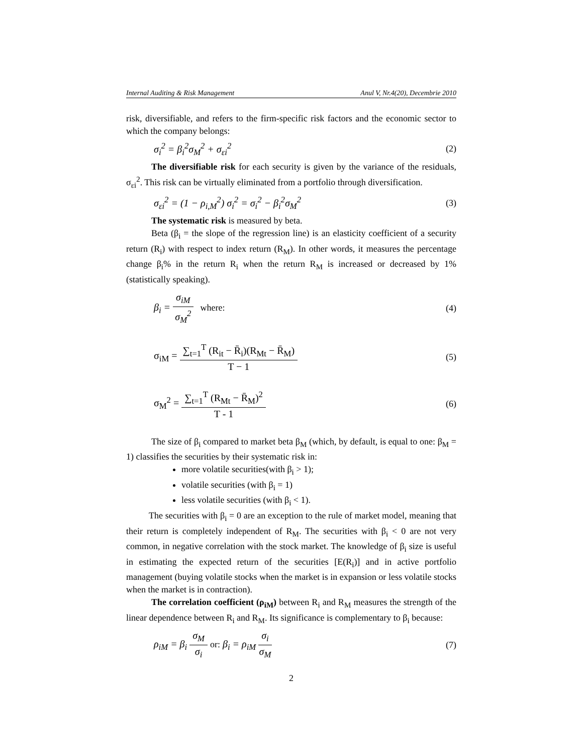Internal Auditing & Risk Management Anul V, Nr.4(20), Decembrie 2010
risk, diversifiable, and refers to the firm-specific risk factors and the economic sector to which the company belongs:
σ<sub>i</sub><sup>2</sup> = β<sub>i</sub><sup>2</sup>σ<sub>M</sub><sup>2</sup> + σ<sub>εi</sub><sup>2</sup> (2)
The diversifiable risk for each security is given by the variance of the residuals, σ<sub>εi</sub><sup>2</sup>. This risk can be virtually eliminated from a portfolio through diversification.
σ<sub>εi</sub><sup>2</sup> = (1 − ρ<sub>i,M</sub><sup>2</sup>) σ<sub>i</sub><sup>2</sup> = σ<sub>i</sub><sup>2</sup> − β<sub>i</sub><sup>2</sup>σ<sub>M</sub><sup>2</sup> (3)
The systematic risk is measured by beta.
Beta (β<sub>i</sub> = the slope of the regression line) is an elasticity coefficient of a security return (R<sub>i</sub>) with respect to index return (R<sub>M</sub>). In other words, it measures the percentage change β<sub>i</sub>% in the return R<sub>i</sub> when the return R<sub>M</sub> is increased or decreased by 1% (statistically speaking).
β<sub>i</sub> = σ<sub>iM</sub> σ<sub>M</sub><sup>2</sup> where: (4)
σ<sub>iM</sub> = ∑<sub>t=1</sub><sup>T</sup> (R<sub>it</sub> − R̄<sub>i</sub>)(R<sub>Mt</sub> − R̄<sub>M</sub>) T − 1 (5)
σ<sub>M</sub><sup>2</sup> = ∑<sub>t=1</sub><sup>T</sup> (R<sub>Mt</sub> − R̄<sub>M</sub>)<sup>2</sup> T - 1 (6)
The size of β<sub>i</sub> compared to market beta β<sub>M</sub> (which, by default, is equal to one: β<sub>M</sub> = 1) classifies the securities by their systematic risk in:
more volatile securities(with β<sub>i</sub> > 1);
volatile securities (with β<sub>i</sub> = 1)
less volatile securities (with β<sub>i</sub> < 1).
The securities with β<sub>i</sub> = 0 are an exception to the rule of market model, meaning that their return is completely independent of R<sub>M</sub>. The securities with β<sub>i</sub> < 0 are not very common, in negative correlation with the stock market. The knowledge of β<sub>i</sub> size is useful in estimating the expected return of the securities [E(R<sub>i</sub>)] and in active portfolio management (buying volatile stocks when the market is in expansion or less volatile stocks when the market is in contraction).
The correlation coefficient (ρ<sub>iM</sub>) between R<sub>i</sub> and R<sub>M</sub> measures the strength of the linear dependence between R<sub>i</sub> and R<sub>M</sub>. Its significance is complementary to β<sub>i</sub> because:
ρ<sub>iM</sub> = β<sub>i</sub> σ<sub>M</sub> σ<sub>i</sub> or: β<sub>i</sub> = ρ<sub>iM</sub> σ<sub>i</sub> σ<sub>M</sub> (7)
2